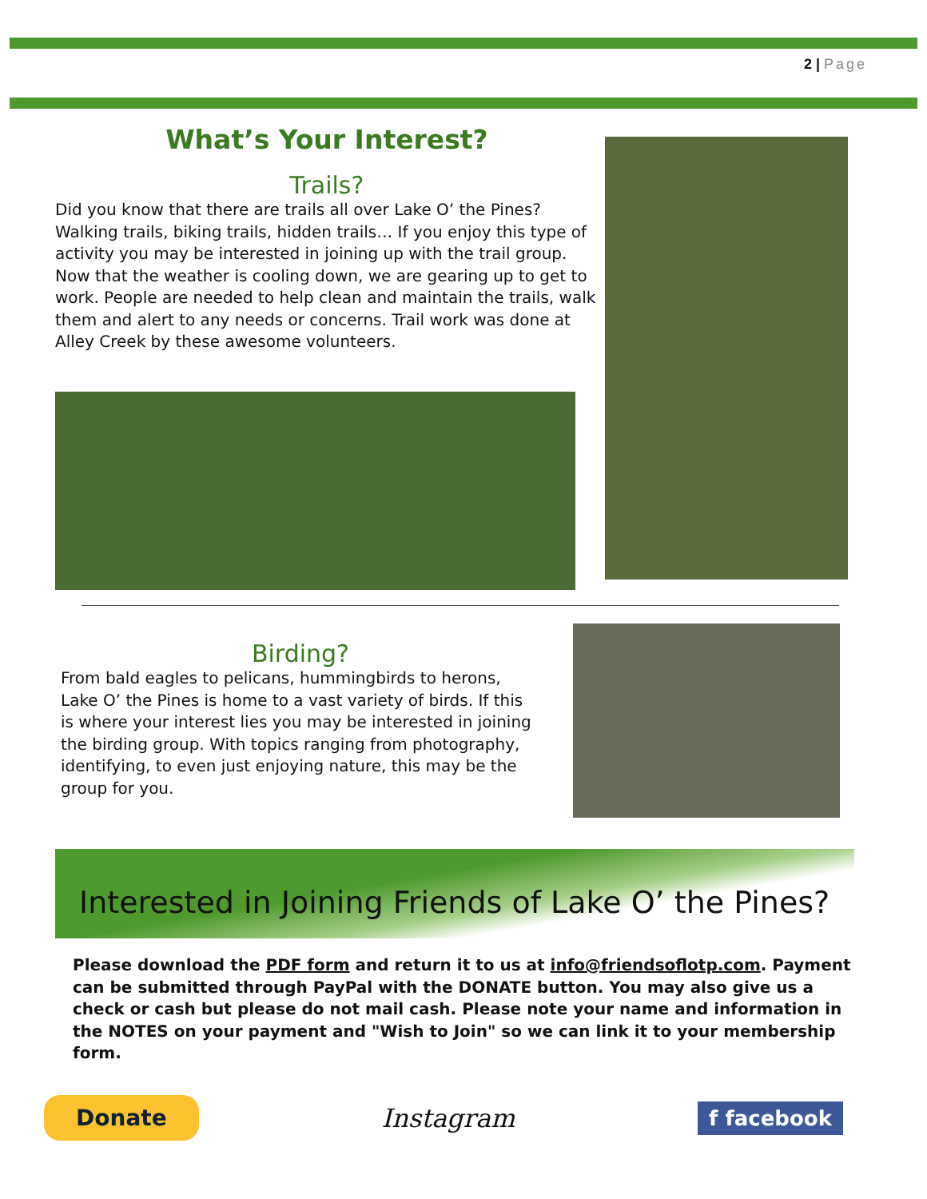2 | Page
What’s Your Interest?
Trails?
Did you know that there are trails all over Lake O’ the Pines? Walking trails, biking trails, hidden trails… If you enjoy this type of activity you may be interested in joining up with the trail group. Now that the weather is cooling down, we are gearing up to get to work. People are needed to help clean and maintain the trails, walk them and alert to any needs or concerns. Trail work was done at Alley Creek by these awesome volunteers.
Birding?
From bald eagles to pelicans, hummingbirds to herons, Lake O’ the Pines is home to a vast variety of birds. If this is where your interest lies you may be interested in joining the birding group. With topics ranging from photography, identifying, to even just enjoying nature, this may be the group for you.
Interested in Joining Friends of Lake O’ the Pines?
Please download the PDF form and return it to us at info@friendsoflotp.com. Payment can be submitted through PayPal with the DONATE button. You may also give us a check or cash but please do not mail cash. Please note your name and information in the NOTES on your payment and "Wish to Join" so we can link it to your membership form.
Donate Instagram f facebook